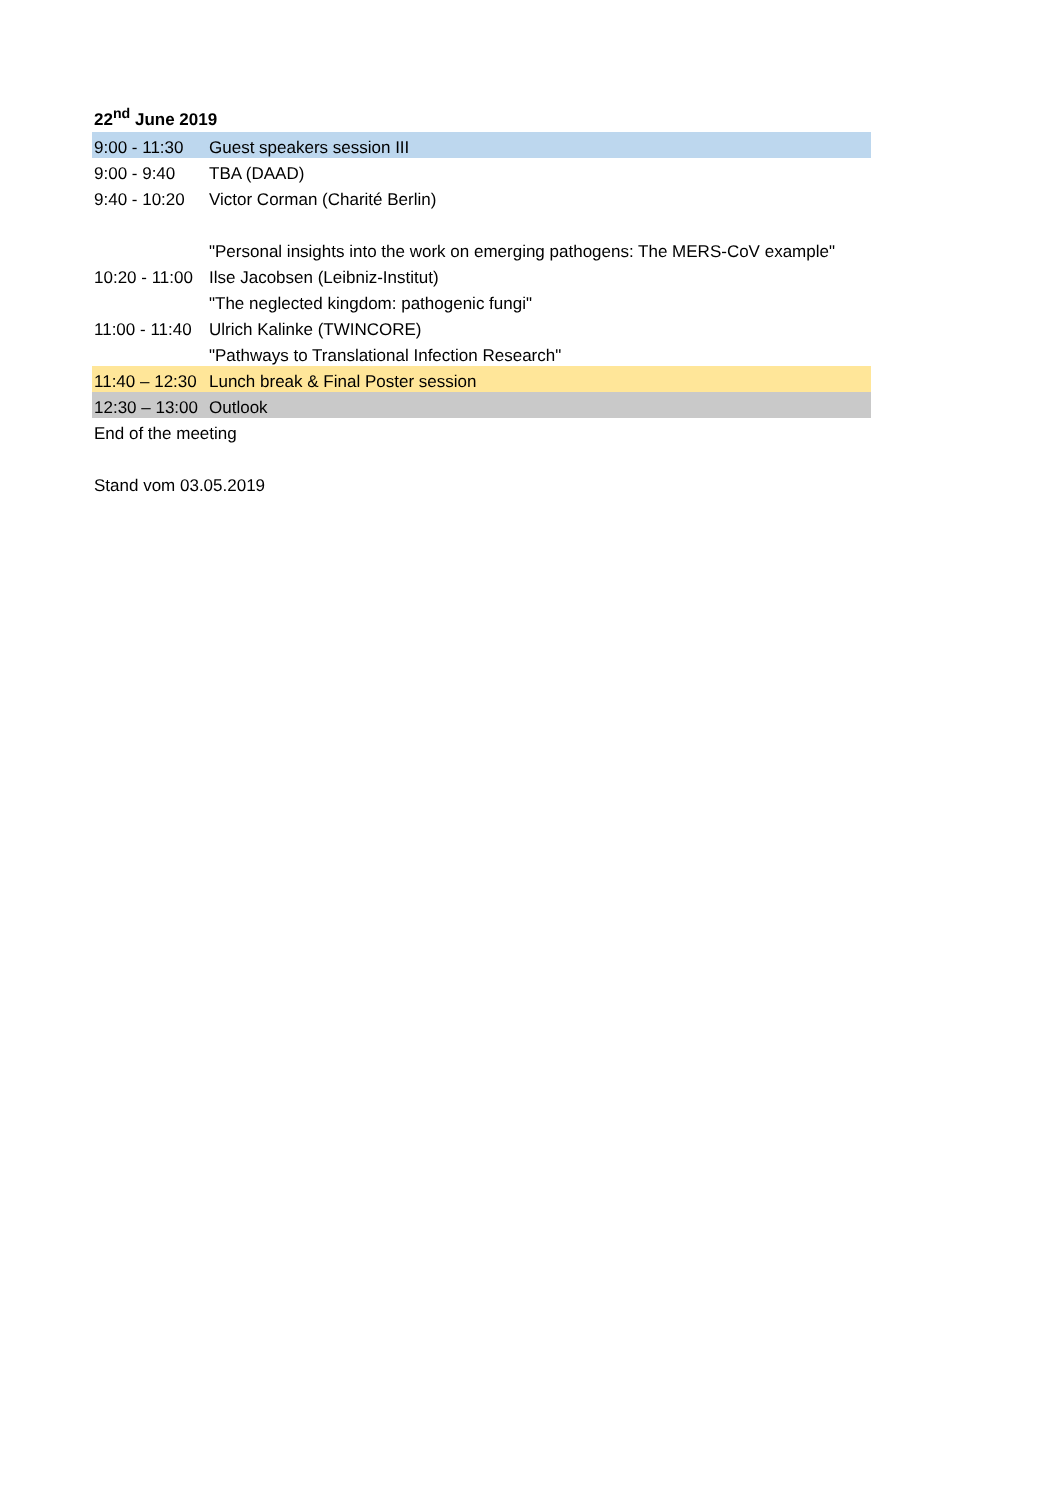22<sup>nd</sup> June 2019
| 9:00 - 11:30 | Guest speakers session III |
| 9:00 - 9:40 | TBA (DAAD) |
| 9:40 - 10:20 | Victor Corman (Charité Berlin) |
| | "Personal insights into the work on emerging pathogens: The MERS-CoV example" |
| 10:20 - 11:00 | Ilse Jacobsen (Leibniz-Institut) |
| | "The neglected kingdom: pathogenic fungi" |
| 11:00 - 11:40 | Ulrich Kalinke (TWINCORE) |
| | "Pathways to Translational Infection Research" |
| 11:40 – 12:30 | Lunch break & Final Poster session |
| 12:30 – 13:00 | Outlook |
| End of the meeting | |
| Stand vom 03.05.2019 | |